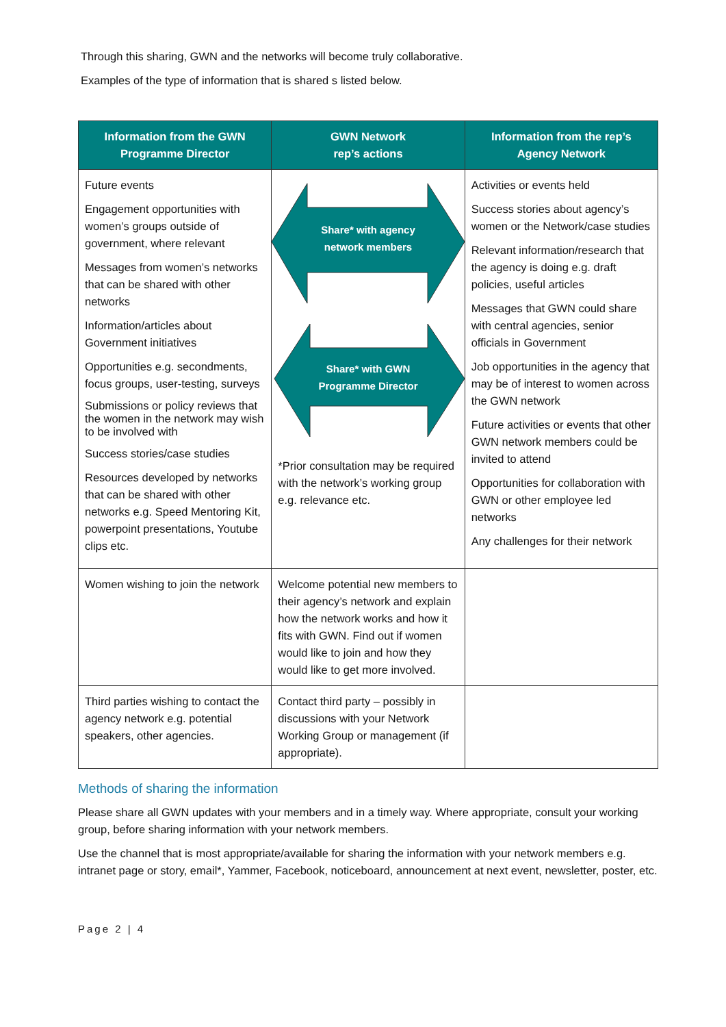Through this sharing, GWN and the networks will become truly collaborative.
Examples of the type of information that is shared s listed below.
| Information from the GWN Programme Director | GWN Network rep’s actions | Information from the rep’s Agency Network |
| --- | --- | --- |
| Future events Engagement opportunities with women’s groups outside of government, where relevant Messages from women’s networks that can be shared with other networks Information/articles about Government initiatives Opportunities e.g. secondments, focus groups, user-testing, surveys Submissions or policy reviews that the women in the network may wish to be involved with Success stories/case studies Resources developed by networks that can be shared with other networks e.g. Speed Mentoring Kit, powerpoint presentations, Youtube clips etc. | Share* with agency network members Share* with GWN Programme Director *Prior consultation may be required with the network’s working group e.g. relevance etc. | Activities or events held Success stories about agency’s women or the Network/case studies Relevant information/research that the agency is doing e.g. draft policies, useful articles Messages that GWN could share with central agencies, senior officials in Government Job opportunities in the agency that may be of interest to women across the GWN network Future activities or events that other GWN network members could be invited to attend Opportunities for collaboration with GWN or other employee led networks Any challenges for their network |
| Women wishing to join the network | Welcome potential new members to their agency’s network and explain how the network works and how it fits with GWN. Find out if women would like to join and how they would like to get more involved. | |
| Third parties wishing to contact the agency network e.g. potential speakers, other agencies. | Contact third party – possibly in discussions with your Network Working Group or management (if appropriate). | |
Methods of sharing the information
Please share all GWN updates with your members and in a timely way. Where appropriate, consult your working group, before sharing information with your network members.
Use the channel that is most appropriate/available for sharing the information with your network members e.g. intranet page or story, email*, Yammer, Facebook, noticeboard, announcement at next event, newsletter, poster, etc.
Page 2 | 4